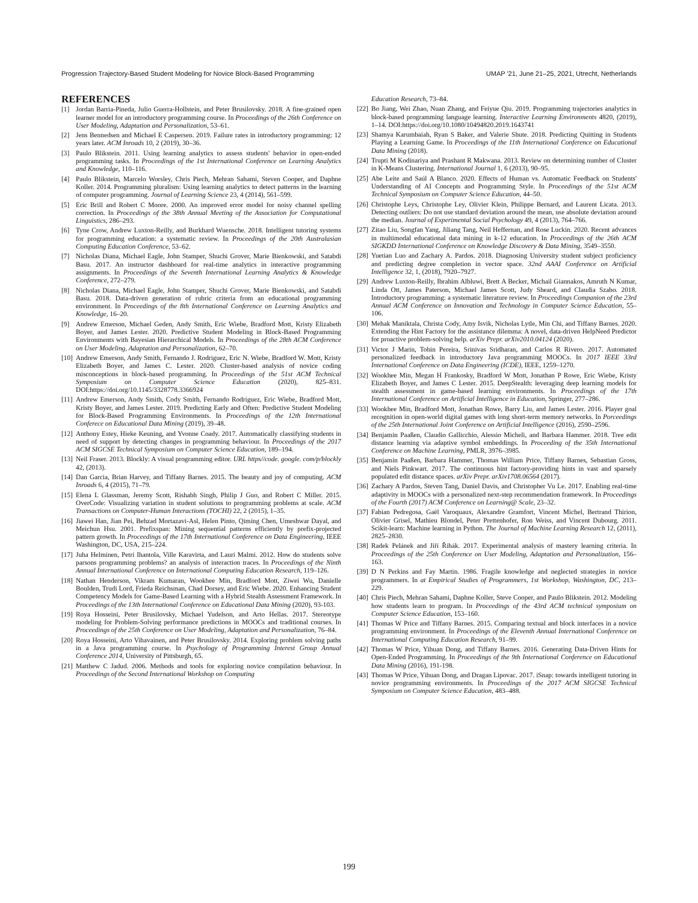Progression Trajectory-Based Student Modeling for Novice Block-Based Programming UMAP '21, June 21–25, 2021, Utrecht, Netherlands
REFERENCES
[1] Jordan Barria-Pineda, Julio Guerra-Hollstein, and Peter Brusilovsky. 2018. A fine-grained open learner model for an introductory programming course. In Proceedings of the 26th Conference on User Modeling, Adaptation and Personalization, 53–61.
[2] Jens Bennedsen and Michael E Caspersen. 2019. Failure rates in introductory programming: 12 years later. ACM Inroads 10, 2 (2019), 30–36.
[3] Paulo Blikstein. 2011. Using learning analytics to assess students' behavior in open-ended programming tasks. In Proceedings of the 1st International Conference on Learning Analytics and Knowledge, 110–116.
[4] Paulo Blikstein, Marcelo Worsley, Chris Piech, Mehran Sahami, Steven Cooper, and Daphne Koller. 2014. Programming pluralism: Using learning analytics to detect patterns in the learning of computer programming. Journal of Learning Science 23, 4 (2014), 561–599.
[5] Eric Brill and Robert C Moore. 2000. An improved error model for noisy channel spelling correction. In Proceedings of the 38th Annual Meeting of the Association for Computational Linguistics, 286–293.
[6] Tyne Crow, Andrew Luxton-Reilly, and Burkhard Wuensche. 2018. Intelligent tutoring systems for programming education: a systematic review. In Proceedings of the 20th Australasian Computing Education Conference, 53–62.
[7] Nicholas Diana, Michael Eagle, John Stamper, Shuchi Grover, Marie Bienkowski, and Satabdi Basu. 2017. An instructor dashboard for real-time analytics in interactive programming assignments. In Proceedings of the Seventh International Learning Analytics & Knowledge Conference, 272–279.
[8] Nicholas Diana, Michael Eagle, John Stamper, Shuchi Grover, Marie Bienkowski, and Satabdi Basu. 2018. Data-driven generation of rubric criteria from an educational programming environment. In Proceedings of the 8th International Conference on Learning Analytics and Knowledge, 16–20.
[9] Andrew Emerson, Michael Geden, Andy Smith, Eric Wiebe, Bradford Mott, Kristy Elizabeth Boyer, and James Lester. 2020. Predictive Student Modeling in Block-Based Programming Environments with Bayesian Hierarchical Models. In Proceedings of the 28th ACM Conference on User Modeling, Adaptation and Personalization, 62–70.
[10] Andrew Emerson, Andy Smith, Fernando J. Rodriguez, Eric N. Wiebe, Bradford W. Mott, Kristy Elizabeth Boyer, and James C. Lester. 2020. Cluster-based analysis of novice coding misconceptions in block-based programming. In Proceedings of the 51st ACM Technical Symposium on Computer Science Education (2020), 825–831. DOI:https://doi.org/10.1145/3328778.3366924
[11] Andrew Emerson, Andy Smith, Cody Smith, Fernando Rodríguez, Eric Wiebe, Bradford Mott, Kristy Boyer, and James Lester. 2019. Predicting Early and Often: Predictive Student Modeling for Block-Based Programming Environments. In Proceedings of the 12th International Conferece on Educational Data Mining (2019), 39–48.
[12] Anthony Estey, Hieke Keuning, and Yvonne Coady. 2017. Automatically classifying students in need of support by detecting changes in programming behaviour. In Proceedings of the 2017 ACM SIGCSE Technical Symposium on Computer Science Education, 189–194.
[13] Neil Fraser. 2013. Blockly: A visual programming editor. URL https//code. google. com/p/blockly 42, (2013).
[14] Dan Garcia, Brian Harvey, and Tiffany Barnes. 2015. The beauty and joy of computing. ACM Inroads 6, 4 (2015), 71–79.
[15] Elena L Glassman, Jeremy Scott, Rishabh Singh, Philip J Guo, and Robert C Miller. 2015. OverCode: Visualizing variation in student solutions to programming problems at scale. ACM Transactions on Computer-Human Interactions (TOCHI) 22, 2 (2015), 1–35.
[16] Jiawei Han, Jian Pei, Behzad Mortazavi-Asl, Helen Pinto, Qiming Chen, Umeshwar Dayal, and Meichun Hsu. 2001. Prefixspan: Mining sequential patterns efficiently by prefix-projected pattern growth. In Proceedings of the 17th International Conference on Data Engineering, IEEE Washington, DC, USA, 215–224.
[17] Juha Helminen, Petri Ihantola, Ville Karavirta, and Lauri Malmi. 2012. How do students solve parsons programming problems? an analysis of interaction traces. In Proceedings of the Ninth Annual International Conference on International Computing Education Research, 119–126.
[18] Nathan Henderson, Vikram Kumaran, Wookhee Min, Bradford Mott, Ziwei Wu, Danielle Boulden, Trudi Lord, Frieda Reichsman, Chad Dorsey, and Eric Wiebe. 2020. Enhancing Student Competency Models for Game-Based Learning with a Hybrid Stealth Assessment Framework. In Proceedings of the 13th International Conference on Educational Data Mining (2020), 93-103.
[19] Roya Hosseini, Peter Brusilovsky, Michael Yudelson, and Arto Hellas. 2017. Stereotype modeling for Problem-Solving performance predictions in MOOCs and traditional courses. In Proceedings of the 25th Conference on User Modeling, Adaptation and Personalization, 76–84.
[20] Roya Hosseini, Arto Vihavainen, and Peter Brusilovsky. 2014. Exploring problem solving paths in a Java programming course. In Psychology of Programming Interest Group Annual Conference 2014, University of Pittsburgh, 65.
[21] Matthew C Jadud. 2006. Methods and tools for exploring novice compilation behaviour. In Proceedings of the Second International Workshop on Computing
Education Research, 73–84.
[22] Bo Jiang, Wei Zhao, Nuan Zhang, and Feiyue Qiu. 2019. Programming trajectories analytics in block-based programming language learning. Interactive Learning Environments 4820, (2019), 1–14. DOI:https://doi.org/10.1080/10494820.2019.1643741
[23] Shamya Karumbaiah, Ryan S Baker, and Valerie Shute. 2018. Predicting Quitting in Students Playing a Learning Game. In Proceedings of the 11th International Conference on Educational Data Mining (2018).
[24] Trupti M Kodinariya and Prashant R Makwana. 2013. Review on determining number of Cluster in K-Means Clustering. International Journal 1, 6 (2013), 90–95.
[25] Abe Leite and Saúl A Blanco. 2020. Effects of Human vs. Automatic Feedback on Students' Understanding of AI Concepts and Programming Style. In Proceedings of the 51st ACM Technical Symposium on Computer Science Education, 44–50.
[26] Christophe Leys, Christophe Ley, Olivier Klein, Philippe Bernard, and Laurent Licata. 2013. Detecting outliers: Do not use standard deviation around the mean, use absolute deviation around the median. Journal of Experimental Social Psychology 49, 4 (2013), 764–766.
[27] Zitao Liu, Songfan Yang, Jiliang Tang, Neil Heffernan, and Rose Luckin. 2020. Recent advances in multimodal educational data mining in k-12 education. In Proceedings of the 26th ACM SIGKDD International Conference on Knowledge Discovery & Data Mining, 3549–3550.
[28] Yuetian Luo and Zachary A. Pardos. 2018. Diagnosing University student subject proficiency and predicting degree completion in vector space. 32nd AAAI Conference on Artificial Intelligence 32, 1, (2018), 7920–7927.
[29] Andrew Luxton-Reilly, Ibrahim Albluwi, Brett A Becker, Michail Giannakos, Amruth N Kumar, Linda Ott, James Paterson, Michael James Scott, Judy Sheard, and Claudia Szabo. 2018. Introductory programming: a systematic literature review. In Proceedings Companion of the 23rd Annual ACM Conference on Innovation and Technology in Computer Science Education, 55–106.
[30] Mehak Maniktala, Christa Cody, Amy Isvik, Nicholas Lytle, Min Chi, and Tiffany Barnes. 2020. Extending the Hint Factory for the assistance dilemma: A novel, data-driven HelpNeed Predictor for proactive problem-solving help. arXiv Prepr. arXiv2010.04124 (2020).
[31] Victor J Marin, Tobin Pereira, Srinivas Sridharan, and Carlos R Rivero. 2017. Automated personalized feedback in introductory Java programming MOOCs. In 2017 IEEE 33rd International Conference on Data Engineering (ICDE), IEEE, 1259–1270.
[32] Wookhee Min, Megan H Frankosky, Bradford W Mott, Jonathan P Rowe, Eric Wiebe, Kristy Elizabeth Boyer, and James C Lester. 2015. DeepStealth: leveraging deep learning models for stealth assessment in game-based learning environments. In Proceedings of the 17th International Conference on Artificial Intelligence in Education, Springer, 277–286.
[33] Wookhee Min, Bradford Mott, Jonathan Rowe, Barry Liu, and James Lester. 2016. Player goal recognition in open-world digital games with long short-term memory networks. In Porceedings of the 25th International Joint Conference on Artificial Intelligence (2016), 2590–2596.
[34] Benjamin Paaßen, Claudio Gallicchio, Alessio Micheli, and Barbara Hammer. 2018. Tree edit distance learning via adaptive symbol embeddings. In Proceeding of the 35th International Conference on Machine Learning, PMLR, 3976–3985.
[35] Benjamin Paaßen, Barbara Hammer, Thomas William Price, Tiffany Barnes, Sebastian Gross, and Niels Pinkwart. 2017. The continuous hint factory-providing hints in vast and sparsely populated edit distance spaces. arXiv Prepr. arXiv1708.06564 (2017).
[36] Zachary A Pardos, Steven Tang, Daniel Davis, and Christopher Vu Le. 2017. Enabling real-time adaptivity in MOOCs with a personalized next-step recommendation framework. In Proceedings of the Fourth (2017) ACM Conference on Learning@ Scale, 23–32.
[37] Fabian Pedregosa, Gaël Varoquaux, Alexandre Gramfort, Vincent Michel, Bertrand Thirion, Olivier Grisel, Mathieu Blondel, Peter Prettenhofer, Ron Weiss, and Vincent Dubourg. 2011. Scikit-learn: Machine learning in Python. The Journal of Machine Learning Research 12, (2011), 2825–2830.
[38] Radek Pelánek and Jiří Řihák. 2017. Experimental analysis of mastery learning criteria. In Proceedings of the 25th Conference on User Modeling, Adaptation and Personalization, 156–163.
[39] D N Perkins and Fay Martin. 1986. Fragile knowledge and neglected strategies in novice programmers. In at Empirical Studies of Programmers, 1st Workshop, Washington, DC, 213–229.
[40] Chris Piech, Mehran Sahami, Daphne Koller, Steve Cooper, and Paulo Blikstein. 2012. Modeling how students learn to program. In Proceedings of the 43rd ACM technical symposium on Computer Science Education, 153–160.
[41] Thomas W Price and Tiffany Barnes. 2015. Comparing textual and block interfaces in a novice programming environment. In Proceedings of the Eleventh Annual International Conference on International Computing Education Research, 91–99.
[42] Thomas W Price, Yihuan Dong, and Tiffany Barnes. 2016. Generating Data-Driven Hints for Open-Ended Programming. In Proceedings of the 9th International Conference on Educational Data Mining (2016), 191-198.
[43] Thomas W Price, Yihuan Dong, and Dragan Lipovac. 2017. iSnap: towards intelligent tutoring in novice programming environments. In Proceedings of the 2017 ACM SIGCSE Technical Symposium on Computer Science Education, 483–488.
199